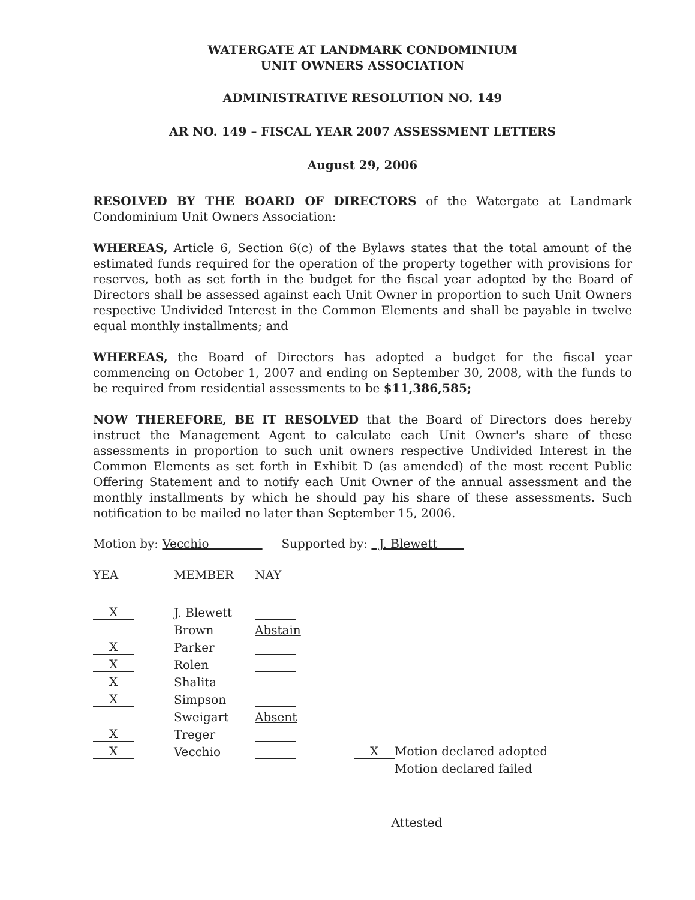WATERGATE AT LANDMARK CONDOMINIUM
UNIT OWNERS ASSOCIATION
ADMINISTRATIVE RESOLUTION NO. 149
AR NO. 149 – FISCAL YEAR 2007 ASSESSMENT LETTERS
August 29, 2006
RESOLVED BY THE BOARD OF DIRECTORS of the Watergate at Landmark Condominium Unit Owners Association:
WHEREAS, Article 6, Section 6(c) of the Bylaws states that the total amount of the estimated funds required for the operation of the property together with provisions for reserves, both as set forth in the budget for the fiscal year adopted by the Board of Directors shall be assessed against each Unit Owner in proportion to such Unit Owners respective Undivided Interest in the Common Elements and shall be payable in twelve equal monthly installments; and
WHEREAS, the Board of Directors has adopted a budget for the fiscal year commencing on October 1, 2007 and ending on September 30, 2008, with the funds to be required from residential assessments to be $11,386,585;
NOW THEREFORE, BE IT RESOLVED that the Board of Directors does hereby instruct the Management Agent to calculate each Unit Owner's share of these assessments in proportion to such unit owners respective Undivided Interest in the Common Elements as set forth in Exhibit D (as amended) of the most recent Public Offering Statement and to notify each Unit Owner of the annual assessment and the monthly installments by which he should pay his share of these assessments. Such notification to be mailed no later than September 15, 2006.
Motion by: Vecchio Supported by: J. Blewett
| YEA | MEMBER | NAY | |
| X | J. Blewett | | |
| | Brown | Abstain | |
| X | Parker | | |
| X | Rolen | | |
| X | Shalita | | |
| X | Simpson | | |
| | Sweigart | Absent | |
| X | Treger | | |
| X | Vecchio | | X Motion declared adopted |
| | | | Motion declared failed |
Attested